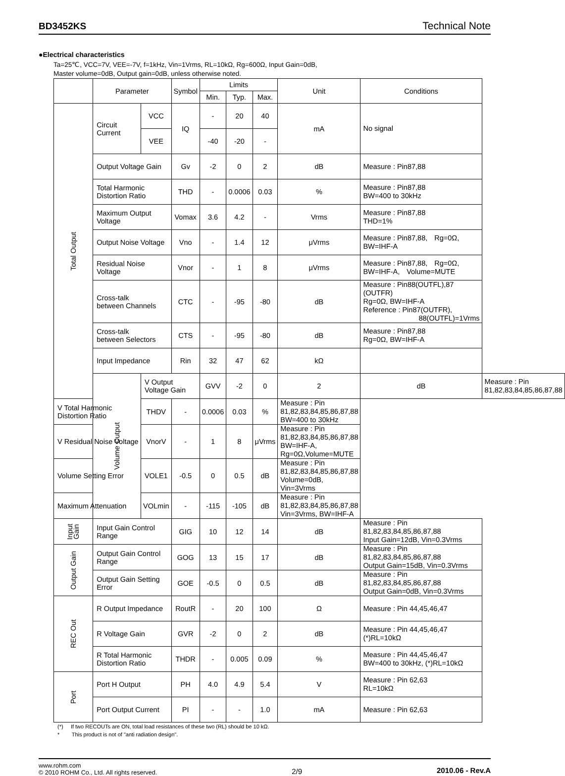BD3452KS Technical Note
●Electrical characteristics
Ta=25℃, VCC=7V, VEE=-7V, f=1kHz, Vin=1Vrms, RL=10kΩ, Rg=600Ω, Input Gain=0dB,
Master volume=0dB, Output gain=0dB, unless otherwise noted.
| | Parameter | | Symbol | Limits | | | Unit | Conditions | |
| --- | --- | --- | --- | --- | --- | --- | --- | --- | --- |
| | | | | Min. | Typ. | Max. | | | |
| Total Output | Circuit Current | VCC | IQ | - | 20 | 40 | mA | No signal | |
| | | VEE | | -40 | -20 | - | | | |
| | Output Voltage Gain | | Gv | -2 | 0 | 2 | dB | Measure : Pin87,88 | |
| | Total Harmonic Distortion Ratio | | THD | - | 0.0006 | 0.03 | % | Measure : Pin87,88 BW=400 to 30kHz | |
| | Maximum Output Voltage | | Vomax | 3.6 | 4.2 | - | Vrms | Measure : Pin87,88 THD=1% | |
| | Output Noise Voltage | | Vno | - | 1.4 | 12 | μVrms | Measure : Pin87,88, Rg=0Ω, BW=IHF-A | |
| | Residual Noise Voltage | | Vnor | - | 1 | 8 | μVrms | Measure : Pin87,88, Rg=0Ω, BW=IHF-A, Volume=MUTE | |
| | Cross-talk between Channels | | CTC | - | -95 | -80 | dB | Measure : Pin88(OUTFL),87 (OUTFR) Rg=0Ω, BW=IHF-A Reference : Pin87(OUTFR), 88(OUTFL)=1Vrms | |
| | Cross-talk between Selectors | | CTS | - | -95 | -80 | dB | Measure : Pin87,88 Rg=0Ω, BW=IHF-A | |
| | Input Impedance | | Rin | 32 | 47 | 62 | kΩ | | |
| | Volume Output | V Output Voltage Gain | | GVV | -2 | 0 | 2 | dB | Measure : Pin 81,82,83,84,85,86,87,88 |
| V Total Harmonic Distortion Ratio | | THDV | - | 0.0006 | 0.03 | % | Measure : Pin 81,82,83,84,85,86,87,88 BW=400 to 30kHz | | |
| V Residual Noise Voltage | | VnorV | - | 1 | 8 | μVrms | Measure : Pin 81,82,83,84,85,86,87,88 BW=IHF-A, Rg=0Ω,Volume=MUTE | | |
| Volume Setting Error | | VOLE1 | -0.5 | 0 | 0.5 | dB | Measure : Pin 81,82,83,84,85,86,87,88 Volume=0dB, Vin=3Vrms | | |
| Maximum Attenuation | | VOLmin | - | -115 | -105 | dB | Measure : Pin 81,82,83,84,85,86,87,88 Vin=3Vrms, BW=IHF-A | | |
| Input Gain | Input Gain Control Range | | GIG | 10 | 12 | 14 | dB | Measure : Pin 81,82,83,84,85,86,87,88 Input Gain=12dB, Vin=0.3Vrms | |
| Output Gain | Output Gain Control Range | | GOG | 13 | 15 | 17 | dB | Measure : Pin 81,82,83,84,85,86,87,88 Output Gain=15dB, Vin=0.3Vrms | |
| | Output Gain Setting Error | | GOE | -0.5 | 0 | 0.5 | dB | Measure : Pin 81,82,83,84,85,86,87,88 Output Gain=0dB, Vin=0.3Vrms | |
| REC Out | R Output Impedance | | RoutR | - | 20 | 100 | Ω | Measure : Pin 44,45,46,47 | |
| | R Voltage Gain | | GVR | -2 | 0 | 2 | dB | Measure : Pin 44,45,46,47 (*)RL=10kΩ | |
| | R Total Harmonic Distortion Ratio | | THDR | - | 0.005 | 0.09 | % | Measure : Pin 44,45,46,47 BW=400 to 30kHz, (*)RL=10kΩ | |
| Port | Port H Output | | PH | 4.0 | 4.9 | 5.4 | V | Measure : Pin 62,63 RL=10kΩ | |
| | Port Output Current | | PI | - | - | 1.0 | mA | Measure : Pin 62,63 | |
(*) If two RECOUTs are ON, total load resistances of these two (RL) should be 10 kΩ.
* This product is not of "anti radiation design".
www.rohm.com
© 2010 ROHM Co., Ltd. All rights reserved.
2/9 2010.06 - Rev.A